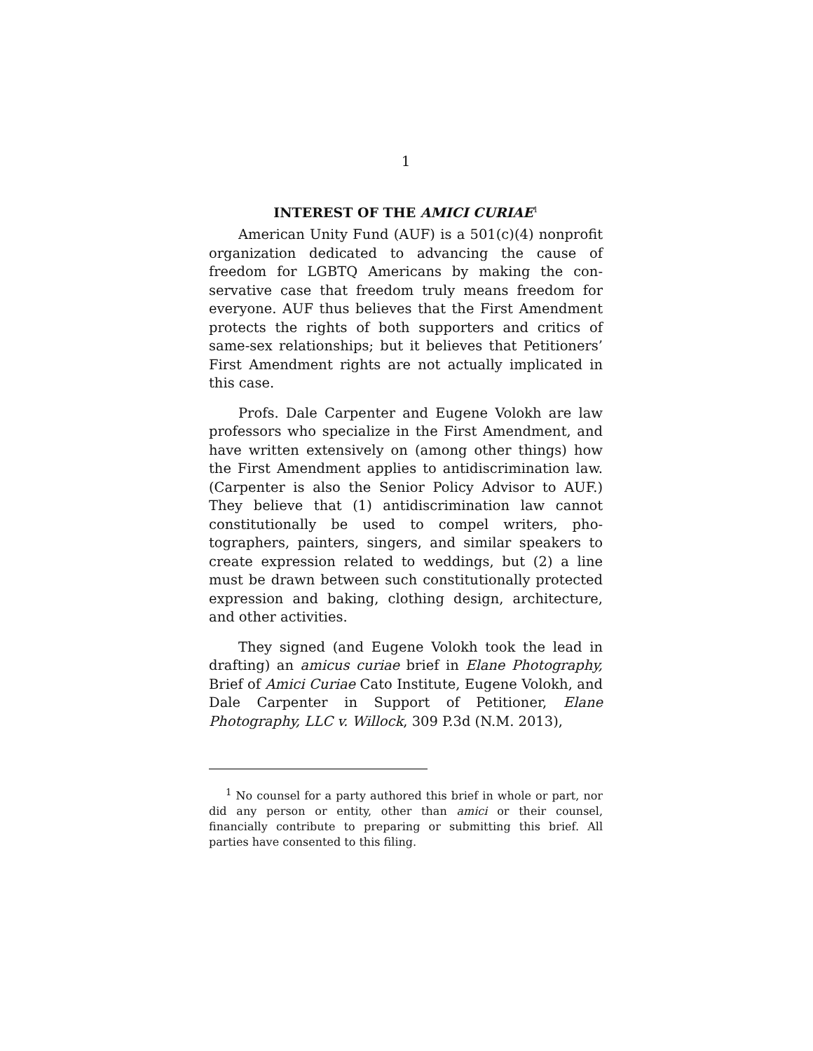1
INTEREST OF THE AMICI CURIAE<sup>1</sup>
American Unity Fund (AUF) is a 501(c)(4) non­profit organization dedicated to advancing the cause of freedom for LGBTQ Americans by making the con­servative case that freedom truly means freedom for everyone. AUF thus believes that the First Amend­ment protects the rights of both supporters and critics of same-sex relationships; but it believes that Petition­ers’ First Amendment rights are not actually impli­cated in this case.
Profs. Dale Carpenter and Eugene Volokh are law professors who specialize in the First Amendment, and have written extensively on (among other things) how the First Amendment applies to antidiscrimina­tion law. (Carpenter is also the Senior Policy Advisor to AUF.) They believe that (1) antidiscrimination law cannot constitutionally be used to compel writers, pho­tographers, painters, singers, and similar speakers to create expression related to weddings, but (2) a line must be drawn between such constitutionally pro­tected expression and baking, clothing design, archi­tecture, and other activities.
They signed (and Eugene Volokh took the lead in drafting) an amicus curiae brief in Elane Photography, Brief of Amici Curiae Cato Institute, Eugene Volokh, and Dale Carpenter in Support of Petitioner, Elane Photography, LLC v. Willock, 309 P.3d (N.M. 2013),
<sup>1</sup> No counsel for a party authored this brief in whole or part, nor did any person or entity, other than amici or their counsel, financially contribute to preparing or submitting this brief. All parties have consented to this filing.